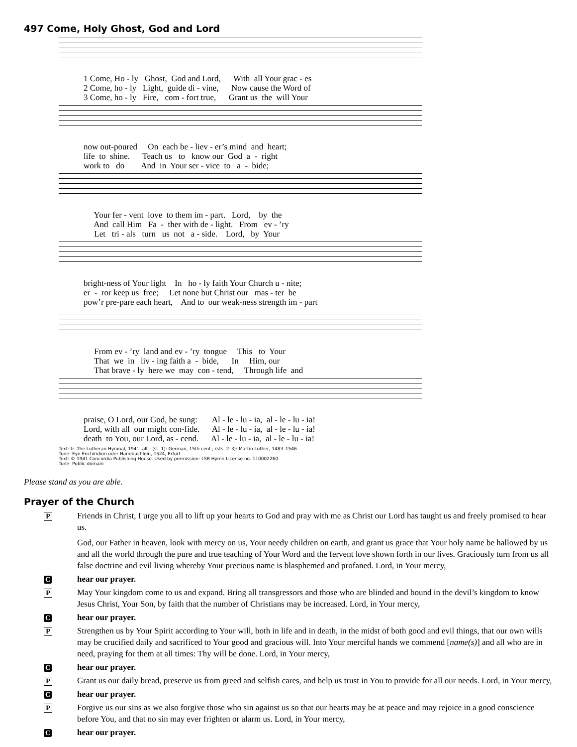497 Come, Holy Ghost, God and Lord
1 Come, Ho - ly Ghost, God and Lord, With all Your grac - es 2 Come, ho - ly Light, guide di - vine, Now cause the Word of 3 Come, ho - ly Fire, com - fort true, Grant us the will Your
now out-poured On each be - liev - er’s mind and heart; life to shine. Teach us to know our God a - right work to do And in Your ser - vice to a - bide;
Your fer - vent love to them im - part. Lord, by the And call Him Fa - ther with de - light. From ev - ’ry Let tri - als turn us not a - side. Lord, by Your
bright-ness of Your light In ho - ly faith Your Church u - nite; er - ror keep us free; Let none but Christ our mas - ter be pow’r pre-pare each heart, And to our weak-ness strength im - part
From ev - ’ry land and ev - ’ry tongue This to Your That we in liv - ing faith a - bide, In Him, our That brave - ly here we may con - tend, Through life and
praise, O Lord, our God, be sung: Al - le - lu - ia, al - le - lu - ia! Lord, with all our might con-fide. Al - le - lu - ia, al - le - lu - ia! death to You, our Lord, as - cend. Al - le - lu - ia, al - le - lu - ia!
Text: tr. The Lutheran Hymnal, 1941, alt.; (st. 1): German, 15th cent.; (sts. 2–3): Martin Luther, 1483–1546
Tune: Eyn Enchiridion oder Handbüchlein, 1524, Erfurt
Text: © 1941 Concordia Publishing House. Used by permission: LSB Hymn License no. 110002260
Tune: Public domain
Please stand as you are able.
Prayer of the Church
P Friends in Christ, I urge you all to lift up your hearts to God and pray with me as Christ our Lord has taught us and freely promised to hear us.
God, our Father in heaven, look with mercy on us, Your needy children on earth, and grant us grace that Your holy name be hallowed by us and all the world through the pure and true teaching of Your Word and the fervent love shown forth in our lives. Graciously turn from us all false doctrine and evil living whereby Your precious name is blasphemed and profaned. Lord, in Your mercy,
Chear our prayer.
P May Your kingdom come to us and expand. Bring all transgressors and those who are blinded and bound in the devil’s kingdom to know Jesus Christ, Your Son, by faith that the number of Christians may be increased. Lord, in Your mercy,
Chear our prayer.
P Strengthen us by Your Spirit according to Your will, both in life and in death, in the midst of both good and evil things, that our own wills may be crucified daily and sacrificed to Your good and gracious will. Into Your merciful hands we commend [name(s)] and all who are in need, praying for them at all times: Thy will be done. Lord, in Your mercy,
Chear our prayer.
P Grant us our daily bread, preserve us from greed and selfish cares, and help us trust in You to provide for all our needs. Lord, in Your mercy,
Chear our prayer.
P Forgive us our sins as we also forgive those who sin against us so that our hearts may be at peace and may rejoice in a good conscience before You, and that no sin may ever frighten or alarm us. Lord, in Your mercy,
Chear our prayer.